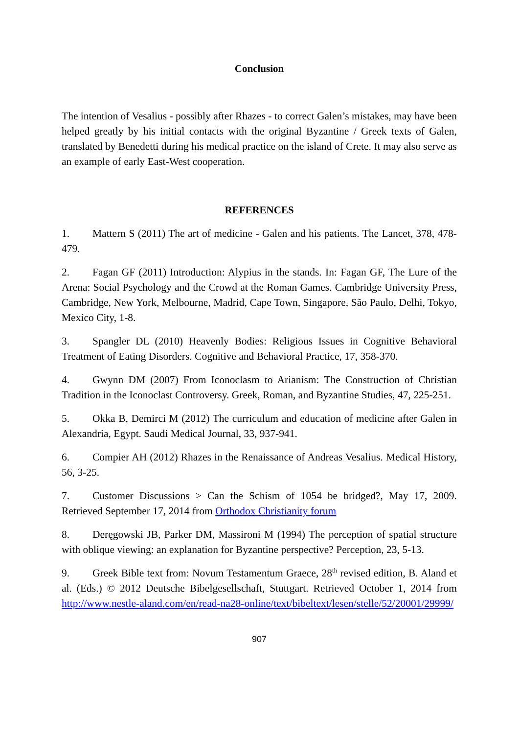Conclusion
The intention of Vesalius - possibly after Rhazes - to correct Galen’s mistakes, may have been helped greatly by his initial contacts with the original Byzantine / Greek texts of Galen, translated by Benedetti during his medical practice on the island of Crete. It may also serve as an example of early East-West cooperation.
REFERENCES
1. Mattern S (2011) The art of medicine - Galen and his patients. The Lancet, 378, 478-479.
2. Fagan GF (2011) Introduction: Alypius in the stands. In: Fagan GF, The Lure of the Arena: Social Psychology and the Crowd at the Roman Games. Cambridge University Press, Cambridge, New York, Melbourne, Madrid, Cape Town, Singapore, São Paulo, Delhi, Tokyo, Mexico City, 1-8.
3. Spangler DL (2010) Heavenly Bodies: Religious Issues in Cognitive Behavioral Treatment of Eating Disorders. Cognitive and Behavioral Practice, 17, 358-370.
4. Gwynn DM (2007) From Iconoclasm to Arianism: The Construction of Christian Tradition in the Iconoclast Controversy. Greek, Roman, and Byzantine Studies, 47, 225-251.
5. Okka B, Demirci M (2012) The curriculum and education of medicine after Galen in Alexandria, Egypt. Saudi Medical Journal, 33, 937-941.
6. Compier AH (2012) Rhazes in the Renaissance of Andreas Vesalius. Medical History, 56, 3-25.
7. Customer Discussions > Can the Schism of 1054 be bridged?, May 17, 2009. Retrieved September 17, 2014 from Orthodox Christianity forum
8. Deręgowski JB, Parker DM, Massironi M (1994) The perception of spatial structure with oblique viewing: an explanation for Byzantine perspective? Perception, 23, 5-13.
9. Greek Bible text from: Novum Testamentum Graece, 28<sup>th</sup> revised edition, B. Aland et al. (Eds.) © 2012 Deutsche Bibelgesellschaft, Stuttgart. Retrieved October 1, 2014 from http://www.nestle-aland.com/en/read-na28-online/text/bibeltext/lesen/stelle/52/20001/29999/
907